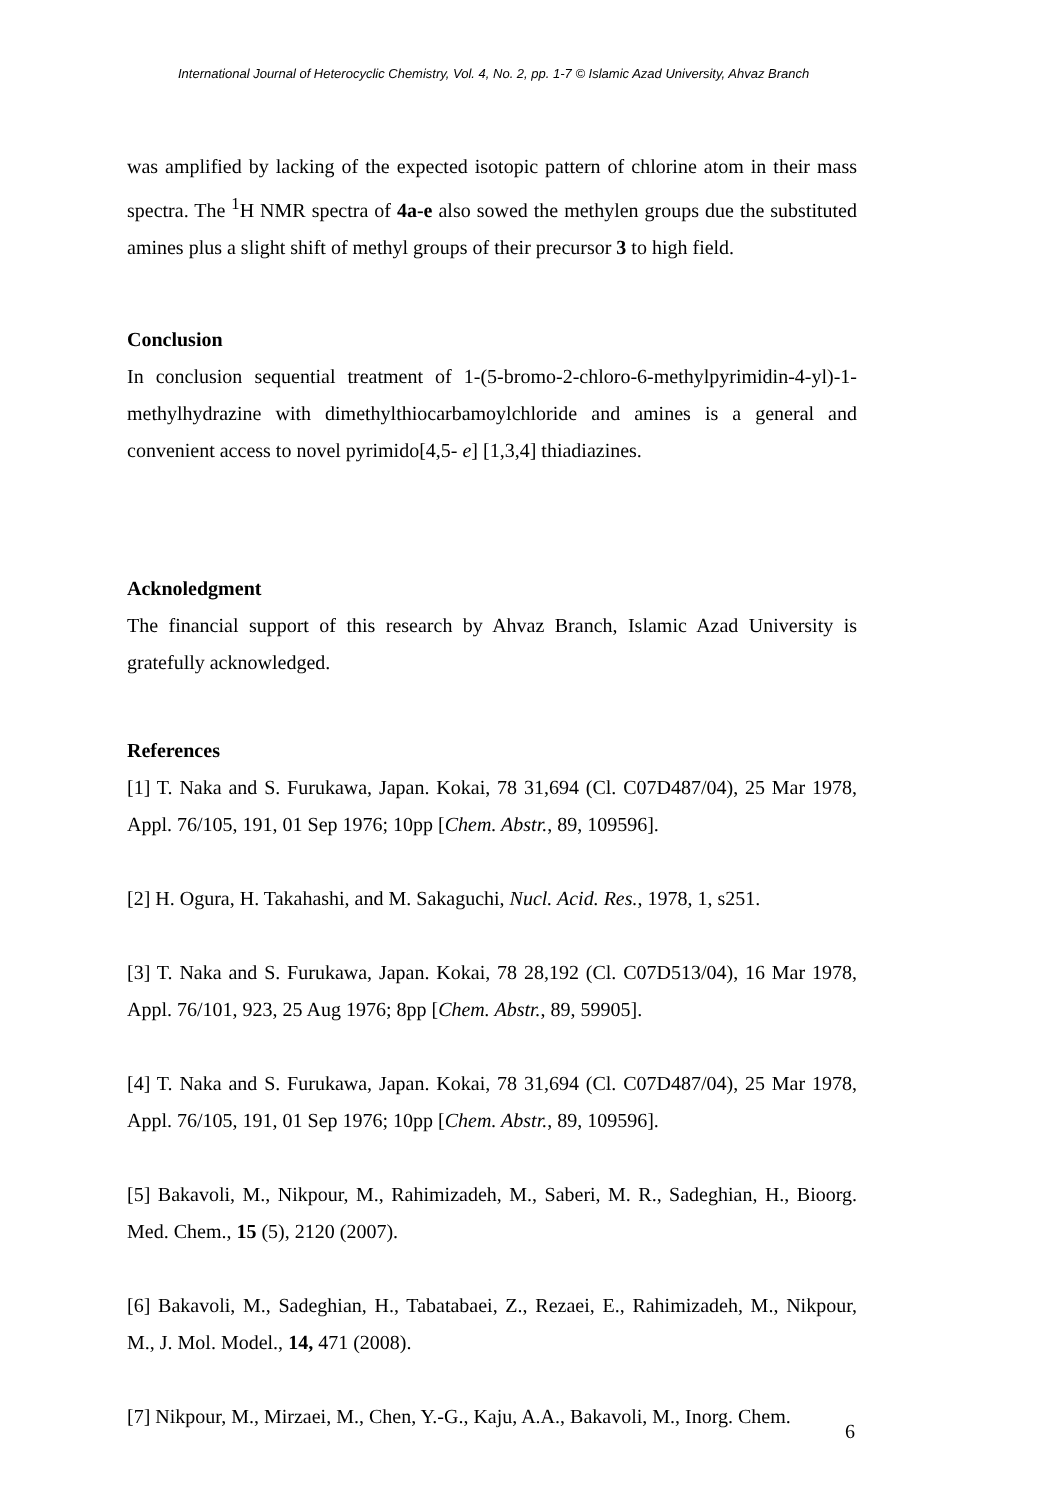International Journal of Heterocyclic Chemistry, Vol. 4, No. 2, pp. 1-7 © Islamic Azad University, Ahvaz Branch
was amplified by lacking of the expected isotopic pattern of chlorine atom in their mass spectra. The <sup>1</sup>H NMR spectra of 4a-e also sowed the methylen groups due the substituted amines plus a slight shift of methyl groups of their precursor 3 to high field.
Conclusion
In conclusion sequential treatment of 1-(5-bromo-2-chloro-6-methylpyrimidin-4-yl)-1-methylhydrazine with dimethylthiocarbamoylchloride and amines is a general and convenient access to novel pyrimido[4,5- e] [1,3,4] thiadiazines.
Acknoledgment
The financial support of this research by Ahvaz Branch, Islamic Azad University is gratefully acknowledged.
References
[1] T. Naka and S. Furukawa, Japan. Kokai, 78 31,694 (Cl. C07D487/04), 25 Mar 1978, Appl. 76/105, 191, 01 Sep 1976; 10pp [Chem. Abstr., 89, 109596].
[2] H. Ogura, H. Takahashi, and M. Sakaguchi, Nucl. Acid. Res., 1978, 1, s251.
[3] T. Naka and S. Furukawa, Japan. Kokai, 78 28,192 (Cl. C07D513/04), 16 Mar 1978, Appl. 76/101, 923, 25 Aug 1976; 8pp [Chem. Abstr., 89, 59905].
[4] T. Naka and S. Furukawa, Japan. Kokai, 78 31,694 (Cl. C07D487/04), 25 Mar 1978, Appl. 76/105, 191, 01 Sep 1976; 10pp [Chem. Abstr., 89, 109596].
[5] Bakavoli, M., Nikpour, M., Rahimizadeh, M., Saberi, M. R., Sadeghian, H., Bioorg. Med. Chem., 15 (5), 2120 (2007).
[6] Bakavoli, M., Sadeghian, H., Tabatabaei, Z., Rezaei, E., Rahimizadeh, M., Nikpour, M., J. Mol. Model., 14, 471 (2008).
[7] Nikpour, M., Mirzaei, M., Chen, Y.-G., Kaju, A.A., Bakavoli, M., Inorg. Chem.
6